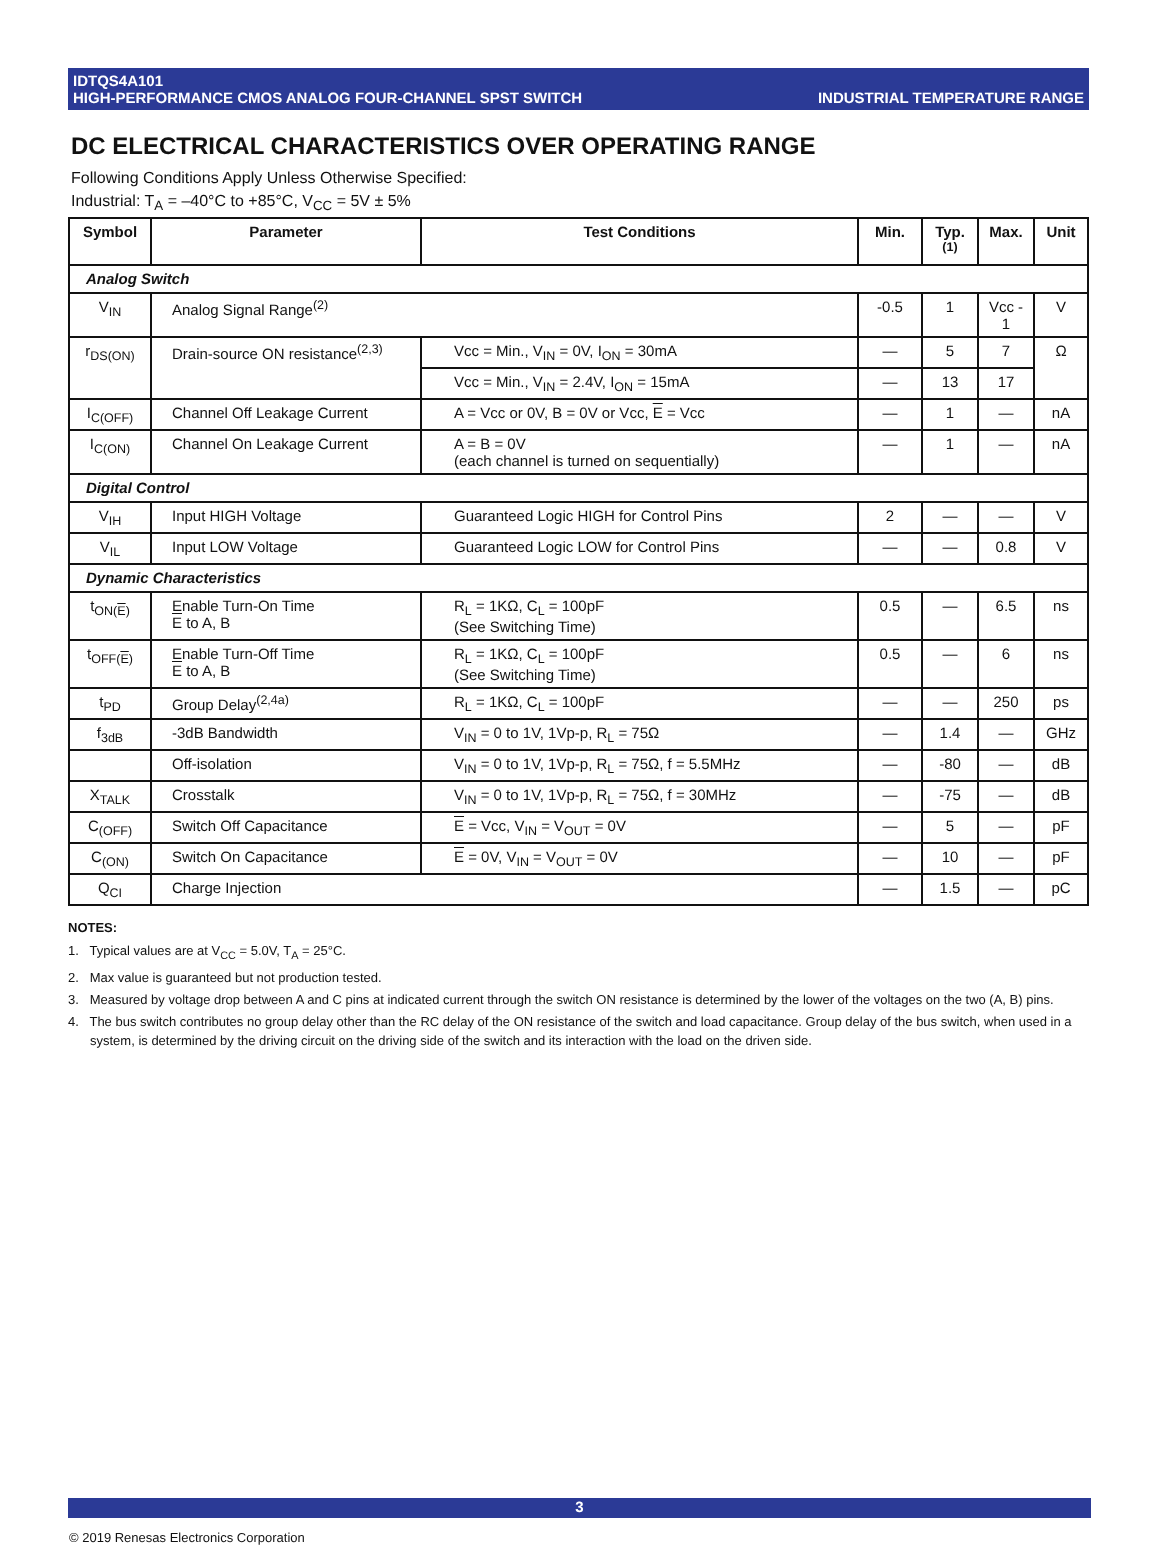IDTQS4A101
HIGH-PERFORMANCE CMOS ANALOG FOUR-CHANNEL SPST SWITCH INDUSTRIAL TEMPERATURE RANGE
DC ELECTRICAL CHARACTERISTICS OVER OPERATING RANGE
Following Conditions Apply Unless Otherwise Specified:
Industrial: T<sub>A</sub> = –40°C to +85°C, V<sub>CC</sub> = 5V ± 5%
| Symbol | Parameter | Test Conditions | Min. | Typ.<sup>(1)</sup> | Max. | Unit |
| --- | --- | --- | --- | --- | --- | --- |
| Analog Switch | | | | | | |
| V<sub>IN</sub> | Analog Signal Range<sup>(2)</sup> | | -0.5 | 1 | Vcc - 1 | V |
| r<sub>DS(ON)</sub> | Drain-source ON resistance<sup>(2,3)</sup> | Vcc = Min., V<sub>IN</sub> = 0V, I<sub>ON</sub> = 30mA | — | 5 | 7 | Ω |
| | | Vcc = Min., V<sub>IN</sub> = 2.4V, I<sub>ON</sub> = 15mA | — | 13 | 17 | |
| I<sub>C(OFF)</sub> | Channel Off Leakage Current | A = Vcc or 0V, B = 0V or Vcc, E = Vcc | — | 1 | — | nA |
| I<sub>C(ON)</sub> | Channel On Leakage Current | A = B = 0V (each channel is turned on sequentially) | — | 1 | — | nA |
| Digital Control | | | | | | |
| V<sub>IH</sub> | Input HIGH Voltage | Guaranteed Logic HIGH for Control Pins | 2 | — | — | V |
| V<sub>IL</sub> | Input LOW Voltage | Guaranteed Logic LOW for Control Pins | — | — | 0.8 | V |
| Dynamic Characteristics | | | | | | |
| t<sub>ON(E)</sub> | Enable Turn-On Time E to A, B | R<sub>L</sub> = 1KΩ, C<sub>L</sub> = 100pF (See Switching Time) | 0.5 | — | 6.5 | ns |
| t<sub>OFF(E)</sub> | Enable Turn-Off Time E to A, B | R<sub>L</sub> = 1KΩ, C<sub>L</sub> = 100pF (See Switching Time) | 0.5 | — | 6 | ns |
| t<sub>PD</sub> | Group Delay<sup>(2,4a)</sup> | R<sub>L</sub> = 1KΩ, C<sub>L</sub> = 100pF | — | — | 250 | ps |
| f<sub>3dB</sub> | -3dB Bandwidth | V<sub>IN</sub> = 0 to 1V, 1Vp-p, R<sub>L</sub> = 75Ω | — | 1.4 | — | GHz |
| | Off-isolation | V<sub>IN</sub> = 0 to 1V, 1Vp-p, R<sub>L</sub> = 75Ω, f = 5.5MHz | — | -80 | — | dB |
| X<sub>TALK</sub> | Crosstalk | V<sub>IN</sub> = 0 to 1V, 1Vp-p, R<sub>L</sub> = 75Ω, f = 30MHz | — | -75 | — | dB |
| C<sub>(OFF)</sub> | Switch Off Capacitance | E = Vcc, V<sub>IN</sub> = V<sub>OUT</sub> = 0V | — | 5 | — | pF |
| C<sub>(ON)</sub> | Switch On Capacitance | E = 0V, V<sub>IN</sub> = V<sub>OUT</sub> = 0V | — | 10 | — | pF |
| Q<sub>CI</sub> | Charge Injection | | — | 1.5 | — | pC |
NOTES:
1. Typical values are at V<sub>CC</sub> = 5.0V, T<sub>A</sub> = 25°C.
2. Max value is guaranteed but not production tested.
3. Measured by voltage drop between A and C pins at indicated current through the switch ON resistance is determined by the lower of the voltages on the two (A, B) pins.
4. The bus switch contributes no group delay other than the RC delay of the ON resistance of the switch and load capacitance. Group delay of the bus switch, when used in a system, is determined by the driving circuit on the driving side of the switch and its interaction with the load on the driven side.
3
© 2019 Renesas Electronics Corporation